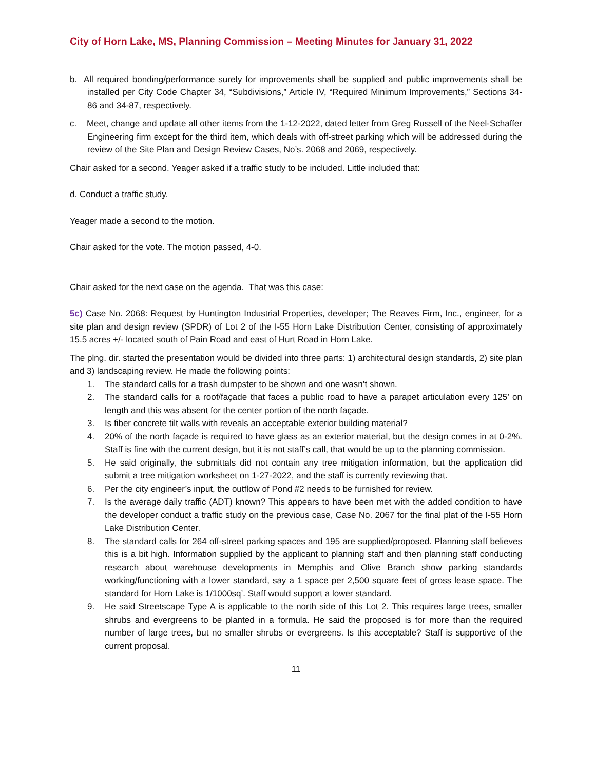City of Horn Lake, MS, Planning Commission – Meeting Minutes for January 31, 2022
b. All required bonding/performance surety for improvements shall be supplied and public improvements shall be installed per City Code Chapter 34, “Subdivisions,” Article IV, “Required Minimum Improvements,” Sections 34-86 and 34-87, respectively.
c. Meet, change and update all other items from the 1-12-2022, dated letter from Greg Russell of the Neel-Schaffer Engineering firm except for the third item, which deals with off-street parking which will be addressed during the review of the Site Plan and Design Review Cases, No’s. 2068 and 2069, respectively.
Chair asked for a second. Yeager asked if a traffic study to be included. Little included that:
d. Conduct a traffic study.
Yeager made a second to the motion.
Chair asked for the vote. The motion passed, 4-0.
Chair asked for the next case on the agenda. That was this case:
5c) Case No. 2068: Request by Huntington Industrial Properties, developer; The Reaves Firm, Inc., engineer, for a site plan and design review (SPDR) of Lot 2 of the I-55 Horn Lake Distribution Center, consisting of approximately 15.5 acres +/- located south of Pain Road and east of Hurt Road in Horn Lake.
The plng. dir. started the presentation would be divided into three parts: 1) architectural design standards, 2) site plan and 3) landscaping review. He made the following points:
1. The standard calls for a trash dumpster to be shown and one wasn’t shown.
2. The standard calls for a roof/façade that faces a public road to have a parapet articulation every 125’ on length and this was absent for the center portion of the north façade.
3. Is fiber concrete tilt walls with reveals an acceptable exterior building material?
4. 20% of the north façade is required to have glass as an exterior material, but the design comes in at 0-2%. Staff is fine with the current design, but it is not staff’s call, that would be up to the planning commission.
5. He said originally, the submittals did not contain any tree mitigation information, but the application did submit a tree mitigation worksheet on 1-27-2022, and the staff is currently reviewing that.
6. Per the city engineer’s input, the outflow of Pond #2 needs to be furnished for review.
7. Is the average daily traffic (ADT) known? This appears to have been met with the added condition to have the developer conduct a traffic study on the previous case, Case No. 2067 for the final plat of the I-55 Horn Lake Distribution Center.
8. The standard calls for 264 off-street parking spaces and 195 are supplied/proposed. Planning staff believes this is a bit high. Information supplied by the applicant to planning staff and then planning staff conducting research about warehouse developments in Memphis and Olive Branch show parking standards working/functioning with a lower standard, say a 1 space per 2,500 square feet of gross lease space. The standard for Horn Lake is 1/1000sq’. Staff would support a lower standard.
9. He said Streetscape Type A is applicable to the north side of this Lot 2. This requires large trees, smaller shrubs and evergreens to be planted in a formula. He said the proposed is for more than the required number of large trees, but no smaller shrubs or evergreens. Is this acceptable? Staff is supportive of the current proposal.
11